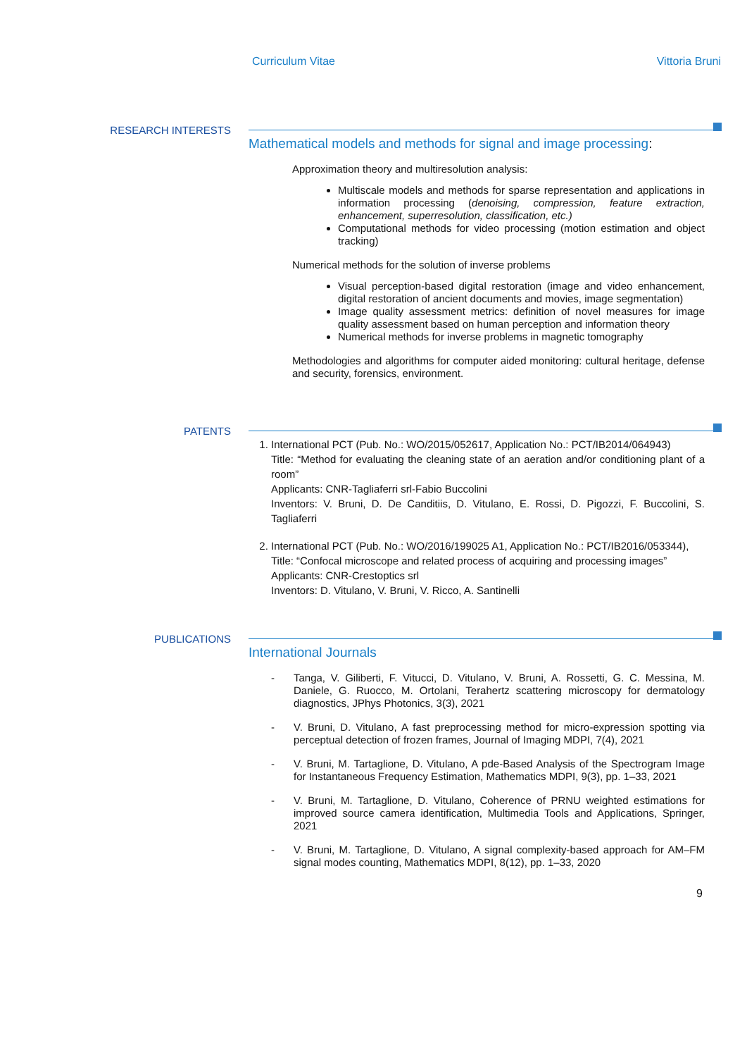Curriculum Vitae Vittoria Bruni
RESEARCH INTERESTS
Mathematical models and methods for signal and image processing:
Approximation theory and multiresolution analysis:
Multiscale models and methods for sparse representation and applications in information processing (denoising, compression, feature extraction, enhancement, superresolution, classification, etc.)
Computational methods for video processing (motion estimation and object tracking)
Numerical methods for the solution of inverse problems
Visual perception-based digital restoration (image and video enhancement, digital restoration of ancient documents and movies, image segmentation)
Image quality assessment metrics: definition of novel measures for image quality assessment based on human perception and information theory
Numerical methods for inverse problems in magnetic tomography
Methodologies and algorithms for computer aided monitoring: cultural heritage, defense and security, forensics, environment.
PATENTS
1. International PCT (Pub. No.: WO/2015/052617, Application No.: PCT/IB2014/064943)
Title: “Method for evaluating the cleaning state of an aeration and/or conditioning plant of a room”
Applicants: CNR-Tagliaferri srl-Fabio Buccolini
Inventors: V. Bruni, D. De Canditiis, D. Vitulano, E. Rossi, D. Pigozzi, F. Buccolini, S. Tagliaferri
2. International PCT (Pub. No.: WO/2016/199025 A1, Application No.: PCT/IB2016/053344),
Title: “Confocal microscope and related process of acquiring and processing images”
Applicants: CNR-Crestoptics srl
Inventors: D. Vitulano, V. Bruni, V. Ricco, A. Santinelli
PUBLICATIONS
International Journals
- Tanga, V. Giliberti, F. Vitucci, D. Vitulano, V. Bruni, A. Rossetti, G. C. Messina, M. Daniele, G. Ruocco, M. Ortolani, Terahertz scattering microscopy for dermatology diagnostics, JPhys Photonics, 3(3), 2021
- V. Bruni, D. Vitulano, A fast preprocessing method for micro-expression spotting via perceptual detection of frozen frames, Journal of Imaging MDPI, 7(4), 2021
- V. Bruni, M. Tartaglione, D. Vitulano, A pde-Based Analysis of the Spectrogram Image for Instantaneous Frequency Estimation, Mathematics MDPI, 9(3), pp. 1–33, 2021
- V. Bruni, M. Tartaglione, D. Vitulano, Coherence of PRNU weighted estimations for improved source camera identification, Multimedia Tools and Applications, Springer, 2021
- V. Bruni, M. Tartaglione, D. Vitulano, A signal complexity-based approach for AM–FM signal modes counting, Mathematics MDPI, 8(12), pp. 1–33, 2020
9